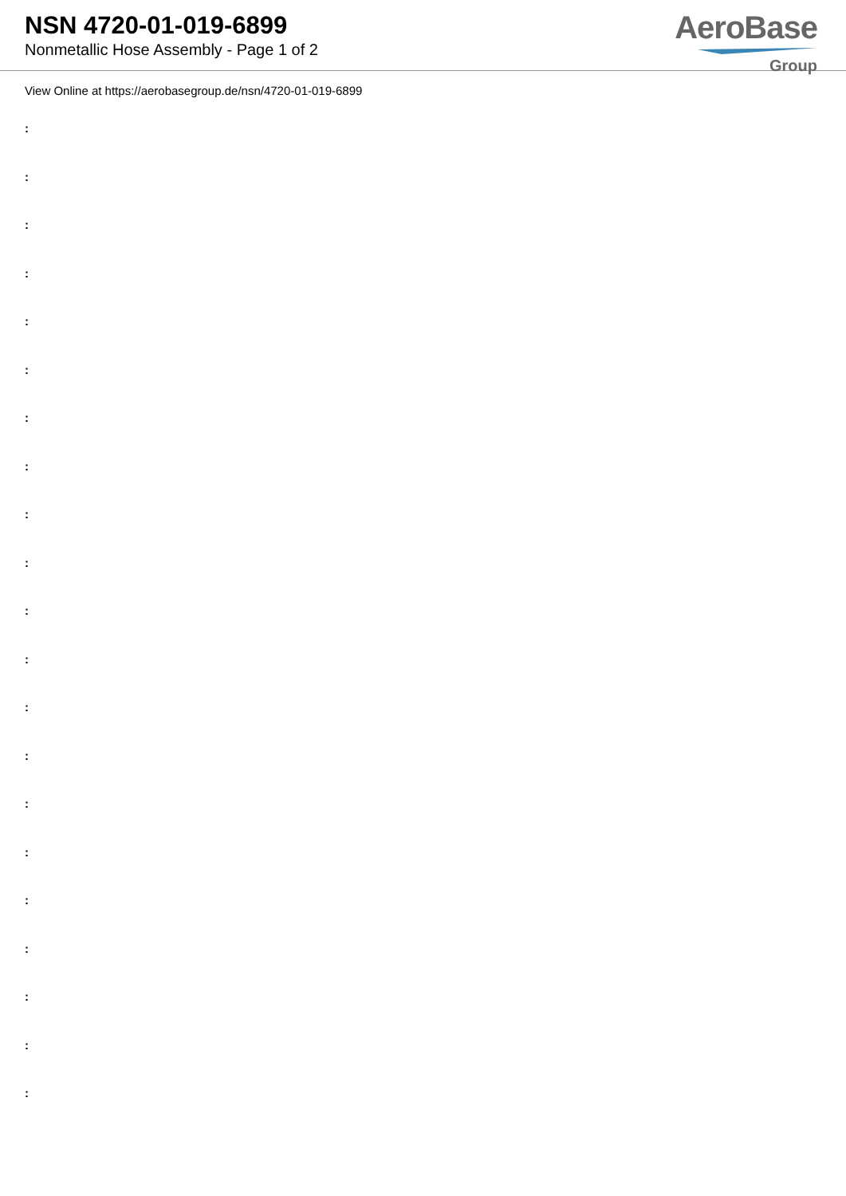NSN 4720-01-019-6899
Nonmetallic Hose Assembly - Page 1 of 2
AeroBase
Group
View Online at https://aerobasegroup.de/nsn/4720-01-019-6899
:
:
:
:
:
:
:
:
:
:
:
:
:
:
:
:
:
:
:
:
: